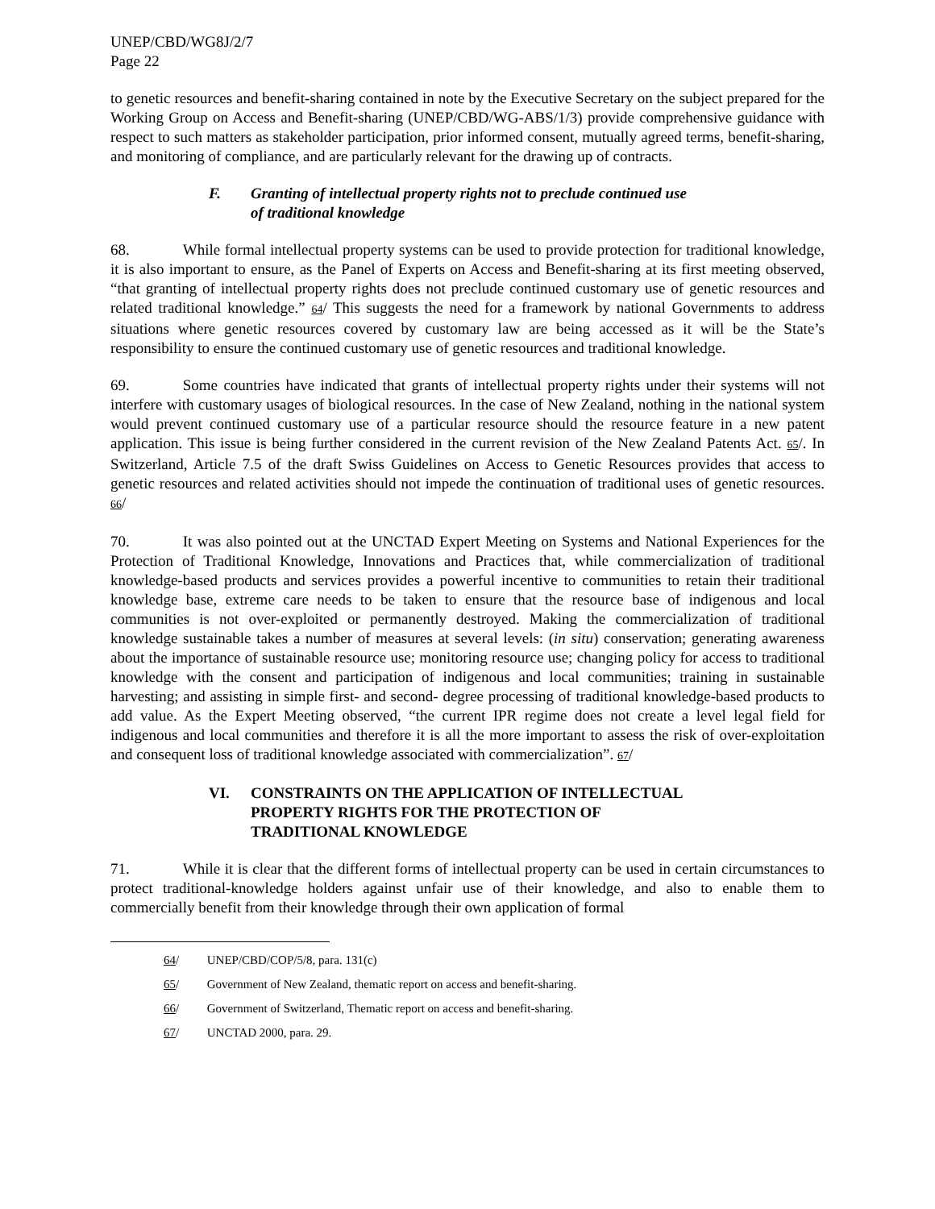UNEP/CBD/WG8J/2/7
Page 22
to genetic resources and benefit-sharing contained in note by the Executive Secretary on the subject prepared for the Working Group on Access and Benefit-sharing (UNEP/CBD/WG-ABS/1/3) provide comprehensive guidance with respect to such matters as stakeholder participation, prior informed consent, mutually agreed terms, benefit-sharing, and monitoring of compliance, and are particularly relevant for the drawing up of contracts.
F. Granting of intellectual property rights not to preclude continued use
of traditional knowledge
68. While formal intellectual property systems can be used to provide protection for traditional knowledge, it is also important to ensure, as the Panel of Experts on Access and Benefit-sharing at its first meeting observed, “that granting of intellectual property rights does not preclude continued customary use of genetic resources and related traditional knowledge.” 64/ This suggests the need for a framework by national Governments to address situations where genetic resources covered by customary law are being accessed as it will be the State’s responsibility to ensure the continued customary use of genetic resources and traditional knowledge.
69. Some countries have indicated that grants of intellectual property rights under their systems will not interfere with customary usages of biological resources. In the case of New Zealand, nothing in the national system would prevent continued customary use of a particular resource should the resource feature in a new patent application. This issue is being further considered in the current revision of the New Zealand Patents Act. 65/. In Switzerland, Article 7.5 of the draft Swiss Guidelines on Access to Genetic Resources provides that access to genetic resources and related activities should not impede the continuation of traditional uses of genetic resources. 66/
70. It was also pointed out at the UNCTAD Expert Meeting on Systems and National Experiences for the Protection of Traditional Knowledge, Innovations and Practices that, while commercialization of traditional knowledge-based products and services provides a powerful incentive to communities to retain their traditional knowledge base, extreme care needs to be taken to ensure that the resource base of indigenous and local communities is not over-exploited or permanently destroyed. Making the commercialization of traditional knowledge sustainable takes a number of measures at several levels: (in situ) conservation; generating awareness about the importance of sustainable resource use; monitoring resource use; changing policy for access to traditional knowledge with the consent and participation of indigenous and local communities; training in sustainable harvesting; and assisting in simple first- and second- degree processing of traditional knowledge-based products to add value. As the Expert Meeting observed, “the current IPR regime does not create a level legal field for indigenous and local communities and therefore it is all the more important to assess the risk of over-exploitation and consequent loss of traditional knowledge associated with commercialization”. 67/
VI. CONSTRAINTS ON THE APPLICATION OF INTELLECTUAL
PROPERTY RIGHTS FOR THE PROTECTION OF
TRADITIONAL KNOWLEDGE
71. While it is clear that the different forms of intellectual property can be used in certain circumstances to protect traditional-knowledge holders against unfair use of their knowledge, and also to enable them to commercially benefit from their knowledge through their own application of formal
64/ UNEP/CBD/COP/5/8, para. 131(c)
65/ Government of New Zealand, thematic report on access and benefit-sharing.
66/ Government of Switzerland, Thematic report on access and benefit-sharing.
67/ UNCTAD 2000, para. 29.